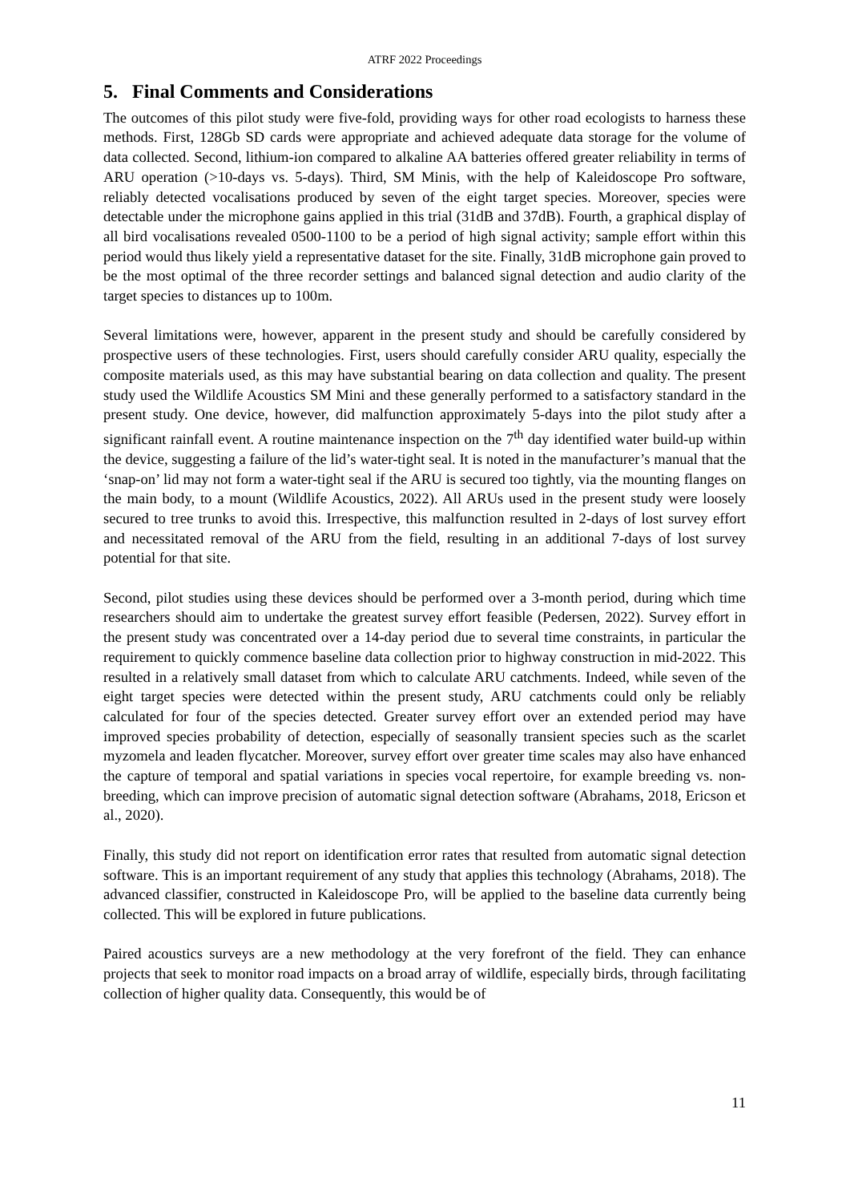ATRF 2022 Proceedings
5. Final Comments and Considerations
The outcomes of this pilot study were five-fold, providing ways for other road ecologists to harness these methods. First, 128Gb SD cards were appropriate and achieved adequate data storage for the volume of data collected. Second, lithium-ion compared to alkaline AA batteries offered greater reliability in terms of ARU operation (>10-days vs. 5-days). Third, SM Minis, with the help of Kaleidoscope Pro software, reliably detected vocalisations produced by seven of the eight target species. Moreover, species were detectable under the microphone gains applied in this trial (31dB and 37dB). Fourth, a graphical display of all bird vocalisations revealed 0500-1100 to be a period of high signal activity; sample effort within this period would thus likely yield a representative dataset for the site. Finally, 31dB microphone gain proved to be the most optimal of the three recorder settings and balanced signal detection and audio clarity of the target species to distances up to 100m.
Several limitations were, however, apparent in the present study and should be carefully considered by prospective users of these technologies. First, users should carefully consider ARU quality, especially the composite materials used, as this may have substantial bearing on data collection and quality. The present study used the Wildlife Acoustics SM Mini and these generally performed to a satisfactory standard in the present study. One device, however, did malfunction approximately 5-days into the pilot study after a significant rainfall event. A routine maintenance inspection on the 7<sup>th</sup> day identified water build-up within the device, suggesting a failure of the lid’s water-tight seal. It is noted in the manufacturer’s manual that the ‘snap-on’ lid may not form a water-tight seal if the ARU is secured too tightly, via the mounting flanges on the main body, to a mount (Wildlife Acoustics, 2022). All ARUs used in the present study were loosely secured to tree trunks to avoid this. Irrespective, this malfunction resulted in 2-days of lost survey effort and necessitated removal of the ARU from the field, resulting in an additional 7-days of lost survey potential for that site.
Second, pilot studies using these devices should be performed over a 3-month period, during which time researchers should aim to undertake the greatest survey effort feasible (Pedersen, 2022). Survey effort in the present study was concentrated over a 14-day period due to several time constraints, in particular the requirement to quickly commence baseline data collection prior to highway construction in mid-2022. This resulted in a relatively small dataset from which to calculate ARU catchments. Indeed, while seven of the eight target species were detected within the present study, ARU catchments could only be reliably calculated for four of the species detected. Greater survey effort over an extended period may have improved species probability of detection, especially of seasonally transient species such as the scarlet myzomela and leaden flycatcher. Moreover, survey effort over greater time scales may also have enhanced the capture of temporal and spatial variations in species vocal repertoire, for example breeding vs. non-breeding, which can improve precision of automatic signal detection software (Abrahams, 2018, Ericson et al., 2020).
Finally, this study did not report on identification error rates that resulted from automatic signal detection software. This is an important requirement of any study that applies this technology (Abrahams, 2018). The advanced classifier, constructed in Kaleidoscope Pro, will be applied to the baseline data currently being collected. This will be explored in future publications.
Paired acoustics surveys are a new methodology at the very forefront of the field. They can enhance projects that seek to monitor road impacts on a broad array of wildlife, especially birds, through facilitating collection of higher quality data. Consequently, this would be of
11